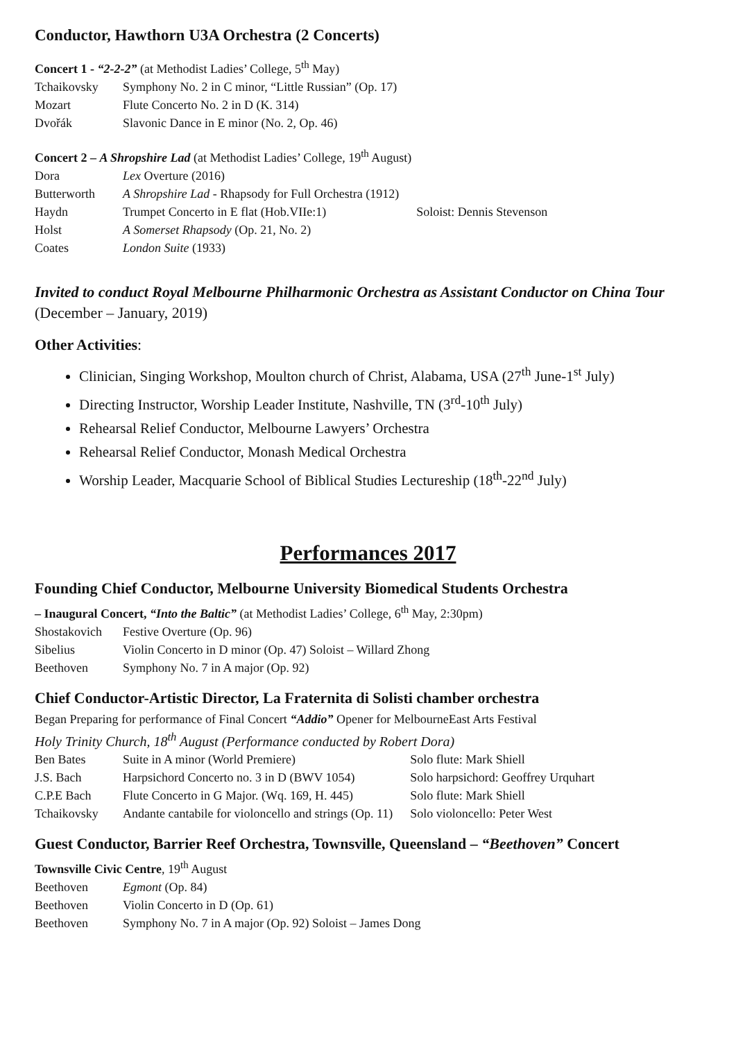Conductor, Hawthorn U3A Orchestra (2 Concerts)
Concert 1 - “2-2-2” (at Methodist Ladies’ College, 5<sup>th</sup> May)
| Tchaikovsky | Symphony No. 2 in C minor, “Little Russian” (Op. 17) |
| Mozart | Flute Concerto No. 2 in D (K. 314) |
| Dvořák | Slavonic Dance in E minor (No. 2, Op. 46) |
Concert 2 – A Shropshire Lad (at Methodist Ladies’ College, 19<sup>th</sup> August)
| Dora | Lex Overture (2016) | |
| Butterworth | A Shropshire Lad - Rhapsody for Full Orchestra (1912) | |
| Haydn | Trumpet Concerto in E flat (Hob.VIIe:1) | Soloist: Dennis Stevenson |
| Holst | A Somerset Rhapsody (Op. 21, No. 2) | |
| Coates | London Suite (1933) | |
Invited to conduct Royal Melbourne Philharmonic Orchestra as Assistant Conductor on China Tour (December – January, 2019)
Other Activities:
Clinician, Singing Workshop, Moulton church of Christ, Alabama, USA (27<sup>th</sup> June-1<sup>st</sup> July)
Directing Instructor, Worship Leader Institute, Nashville, TN (3<sup>rd</sup>-10<sup>th</sup> July)
Rehearsal Relief Conductor, Melbourne Lawyers’ Orchestra
Rehearsal Relief Conductor, Monash Medical Orchestra
Worship Leader, Macquarie School of Biblical Studies Lectureship (18<sup>th</sup>-22<sup>nd</sup> July)
Performances 2017
Founding Chief Conductor, Melbourne University Biomedical Students Orchestra
– Inaugural Concert, “Into the Baltic” (at Methodist Ladies’ College, 6<sup>th</sup> May, 2:30pm)
| Shostakovich | Festive Overture (Op. 96) |
| Sibelius | Violin Concerto in D minor (Op. 47) Soloist – Willard Zhong |
| Beethoven | Symphony No. 7 in A major (Op. 92) |
Chief Conductor-Artistic Director, La Fraternita di Solisti chamber orchestra
Began Preparing for performance of Final Concert “Addio” Opener for MelbourneEast Arts Festival
Holy Trinity Church, 18<sup>th</sup> August (Performance conducted by Robert Dora)
| Ben Bates | Suite in A minor (World Premiere) | Solo flute: Mark Shiell |
| J.S. Bach | Harpsichord Concerto no. 3 in D (BWV 1054) | Solo harpsichord: Geoffrey Urquhart |
| C.P.E Bach | Flute Concerto in G Major. (Wq. 169, H. 445) | Solo flute: Mark Shiell |
| Tchaikovsky | Andante cantabile for violoncello and strings (Op. 11) | Solo violoncello: Peter West |
Guest Conductor, Barrier Reef Orchestra, Townsville, Queensland – “Beethoven” Concert
Townsville Civic Centre, 19<sup>th</sup> August
| Beethoven | Egmont (Op. 84) |
| Beethoven | Violin Concerto in D (Op. 61) |
| Beethoven | Symphony No. 7 in A major (Op. 92) Soloist – James Dong |